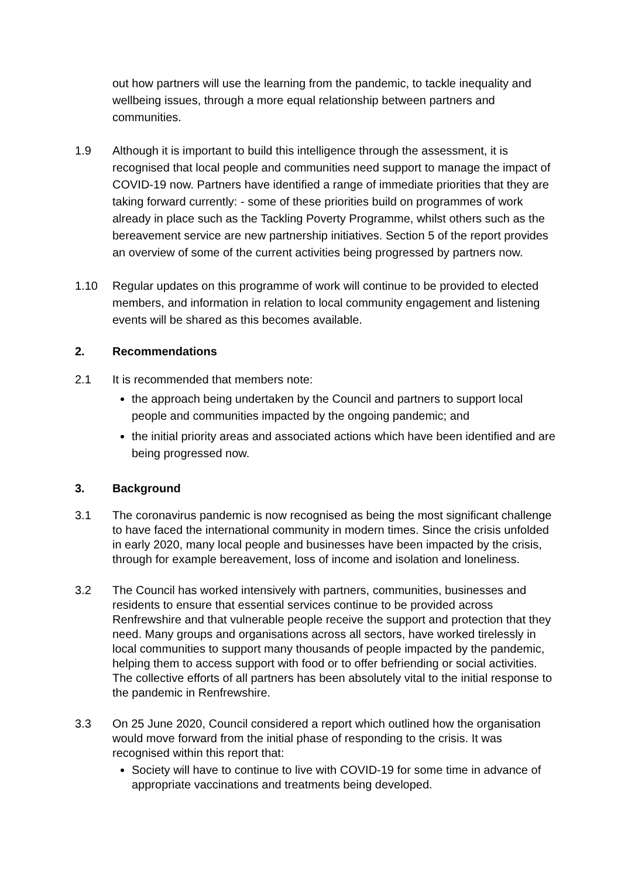out how partners will use the learning from the pandemic, to tackle inequality and wellbeing issues, through a more equal relationship between partners and communities.
1.9 Although it is important to build this intelligence through the assessment, it is recognised that local people and communities need support to manage the impact of COVID-19 now. Partners have identified a range of immediate priorities that they are taking forward currently: - some of these priorities build on programmes of work already in place such as the Tackling Poverty Programme, whilst others such as the bereavement service are new partnership initiatives. Section 5 of the report provides an overview of some of the current activities being progressed by partners now.
1.10 Regular updates on this programme of work will continue to be provided to elected members, and information in relation to local community engagement and listening events will be shared as this becomes available.
2. Recommendations
2.1 It is recommended that members note:
the approach being undertaken by the Council and partners to support local people and communities impacted by the ongoing pandemic; and
the initial priority areas and associated actions which have been identified and are being progressed now.
3. Background
3.1 The coronavirus pandemic is now recognised as being the most significant challenge to have faced the international community in modern times. Since the crisis unfolded in early 2020, many local people and businesses have been impacted by the crisis, through for example bereavement, loss of income and isolation and loneliness.
3.2 The Council has worked intensively with partners, communities, businesses and residents to ensure that essential services continue to be provided across Renfrewshire and that vulnerable people receive the support and protection that they need. Many groups and organisations across all sectors, have worked tirelessly in local communities to support many thousands of people impacted by the pandemic, helping them to access support with food or to offer befriending or social activities. The collective efforts of all partners has been absolutely vital to the initial response to the pandemic in Renfrewshire.
3.3 On 25 June 2020, Council considered a report which outlined how the organisation would move forward from the initial phase of responding to the crisis. It was recognised within this report that:
Society will have to continue to live with COVID-19 for some time in advance of appropriate vaccinations and treatments being developed.